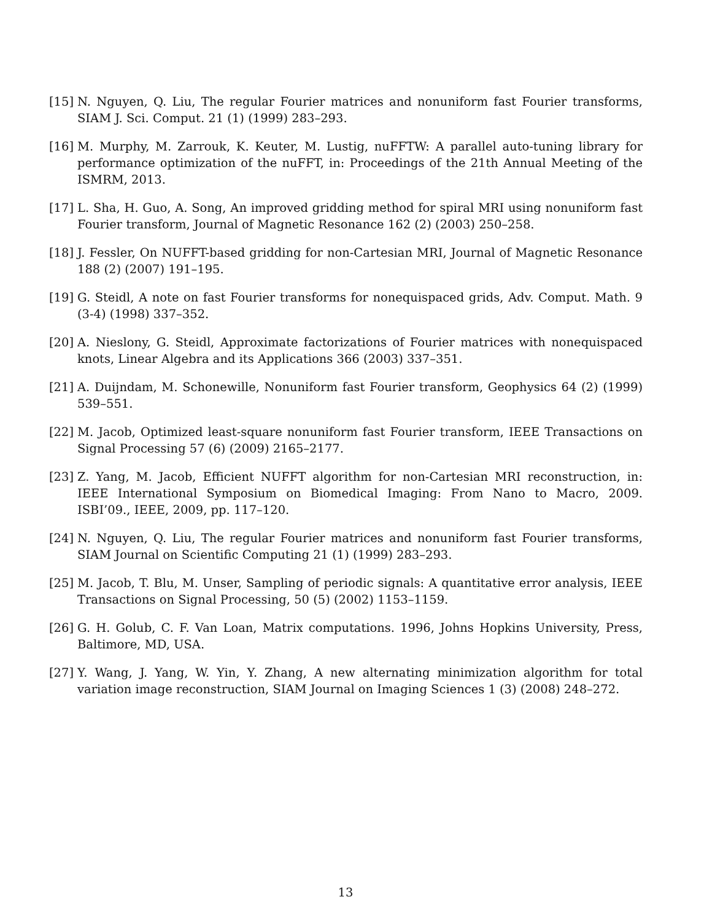[15] N. Nguyen, Q. Liu, The regular Fourier matrices and nonuniform fast Fourier transforms, SIAM J. Sci. Comput. 21 (1) (1999) 283–293.
[16] M. Murphy, M. Zarrouk, K. Keuter, M. Lustig, nuFFTW: A parallel auto-tuning library for performance optimization of the nuFFT, in: Proceedings of the 21th Annual Meeting of the ISMRM, 2013.
[17] L. Sha, H. Guo, A. Song, An improved gridding method for spiral MRI using nonuniform fast Fourier transform, Journal of Magnetic Resonance 162 (2) (2003) 250–258.
[18] J. Fessler, On NUFFT-based gridding for non-Cartesian MRI, Journal of Magnetic Resonance 188 (2) (2007) 191–195.
[19] G. Steidl, A note on fast Fourier transforms for nonequispaced grids, Adv. Comput. Math. 9 (3-4) (1998) 337–352.
[20] A. Nieslony, G. Steidl, Approximate factorizations of Fourier matrices with nonequispaced knots, Linear Algebra and its Applications 366 (2003) 337–351.
[21] A. Duijndam, M. Schonewille, Nonuniform fast Fourier transform, Geophysics 64 (2) (1999) 539–551.
[22] M. Jacob, Optimized least-square nonuniform fast Fourier transform, IEEE Transactions on Signal Processing 57 (6) (2009) 2165–2177.
[23] Z. Yang, M. Jacob, Efficient NUFFT algorithm for non-Cartesian MRI reconstruction, in: IEEE International Symposium on Biomedical Imaging: From Nano to Macro, 2009. ISBI’09., IEEE, 2009, pp. 117–120.
[24] N. Nguyen, Q. Liu, The regular Fourier matrices and nonuniform fast Fourier transforms, SIAM Journal on Scientific Computing 21 (1) (1999) 283–293.
[25] M. Jacob, T. Blu, M. Unser, Sampling of periodic signals: A quantitative error analysis, IEEE Transactions on Signal Processing, 50 (5) (2002) 1153–1159.
[26] G. H. Golub, C. F. Van Loan, Matrix computations. 1996, Johns Hopkins University, Press, Baltimore, MD, USA.
[27] Y. Wang, J. Yang, W. Yin, Y. Zhang, A new alternating minimization algorithm for total variation image reconstruction, SIAM Journal on Imaging Sciences 1 (3) (2008) 248–272.
13